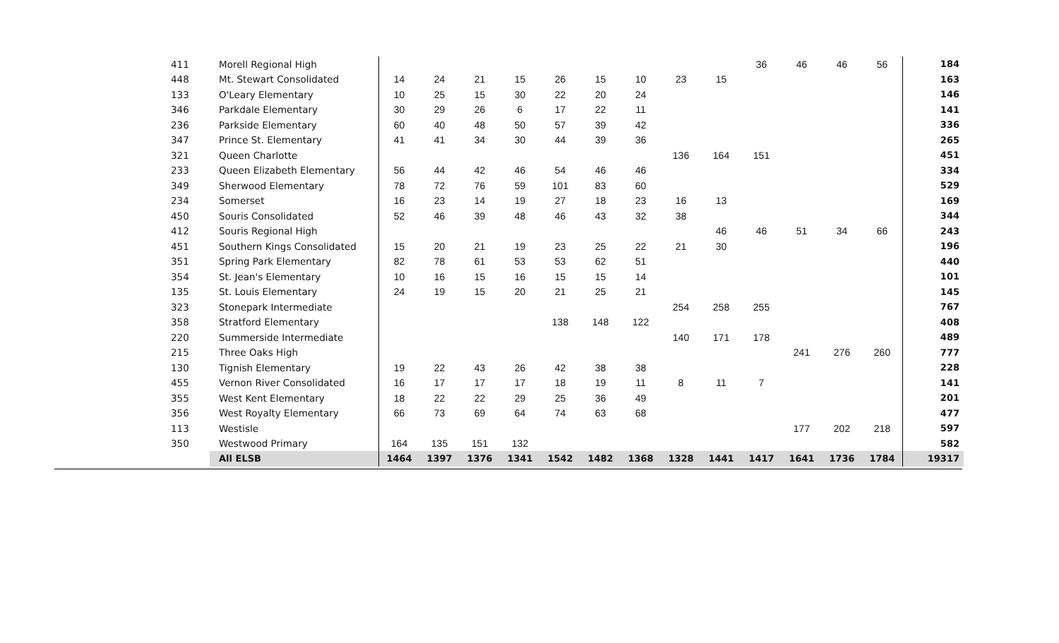| 411 | Morell Regional High | | | | | | | | | | 36 | 46 | 46 | 56 | 184 |
| 448 | Mt. Stewart Consolidated | 14 | 24 | 21 | 15 | 26 | 15 | 10 | 23 | 15 | | | | | 163 |
| 133 | O'Leary Elementary | 10 | 25 | 15 | 30 | 22 | 20 | 24 | | | | | | | 146 |
| 346 | Parkdale Elementary | 30 | 29 | 26 | 6 | 17 | 22 | 11 | | | | | | | 141 |
| 236 | Parkside Elementary | 60 | 40 | 48 | 50 | 57 | 39 | 42 | | | | | | | 336 |
| 347 | Prince St. Elementary | 41 | 41 | 34 | 30 | 44 | 39 | 36 | | | | | | | 265 |
| 321 | Queen Charlotte | | | | | | | | 136 | 164 | 151 | | | | 451 |
| 233 | Queen Elizabeth Elementary | 56 | 44 | 42 | 46 | 54 | 46 | 46 | | | | | | | 334 |
| 349 | Sherwood Elementary | 78 | 72 | 76 | 59 | 101 | 83 | 60 | | | | | | | 529 |
| 234 | Somerset | 16 | 23 | 14 | 19 | 27 | 18 | 23 | 16 | 13 | | | | | 169 |
| 450 | Souris Consolidated | 52 | 46 | 39 | 48 | 46 | 43 | 32 | 38 | | | | | | 344 |
| 412 | Souris Regional High | | | | | | | | | 46 | 46 | 51 | 34 | 66 | 243 |
| 451 | Southern Kings Consolidated | 15 | 20 | 21 | 19 | 23 | 25 | 22 | 21 | 30 | | | | | 196 |
| 351 | Spring Park Elementary | 82 | 78 | 61 | 53 | 53 | 62 | 51 | | | | | | | 440 |
| 354 | St. Jean's Elementary | 10 | 16 | 15 | 16 | 15 | 15 | 14 | | | | | | | 101 |
| 135 | St. Louis Elementary | 24 | 19 | 15 | 20 | 21 | 25 | 21 | | | | | | | 145 |
| 323 | Stonepark Intermediate | | | | | | | | 254 | 258 | 255 | | | | 767 |
| 358 | Stratford Elementary | | | | | 138 | 148 | 122 | | | | | | | 408 |
| 220 | Summerside Intermediate | | | | | | | | 140 | 171 | 178 | | | | 489 |
| 215 | Three Oaks High | | | | | | | | | | | 241 | 276 | 260 | 777 |
| 130 | Tignish Elementary | 19 | 22 | 43 | 26 | 42 | 38 | 38 | | | | | | | 228 |
| 455 | Vernon River Consolidated | 16 | 17 | 17 | 17 | 18 | 19 | 11 | 8 | 11 | 7 | | | | 141 |
| 355 | West Kent Elementary | 18 | 22 | 22 | 29 | 25 | 36 | 49 | | | | | | | 201 |
| 356 | West Royalty Elementary | 66 | 73 | 69 | 64 | 74 | 63 | 68 | | | | | | | 477 |
| 113 | Westisle | | | | | | | | | | | 177 | 202 | 218 | 597 |
| 350 | Westwood Primary | 164 | 135 | 151 | 132 | | | | | | | | | | 582 |
| | All ELSB | 1464 | 1397 | 1376 | 1341 | 1542 | 1482 | 1368 | 1328 | 1441 | 1417 | 1641 | 1736 | 1784 | 19317 |